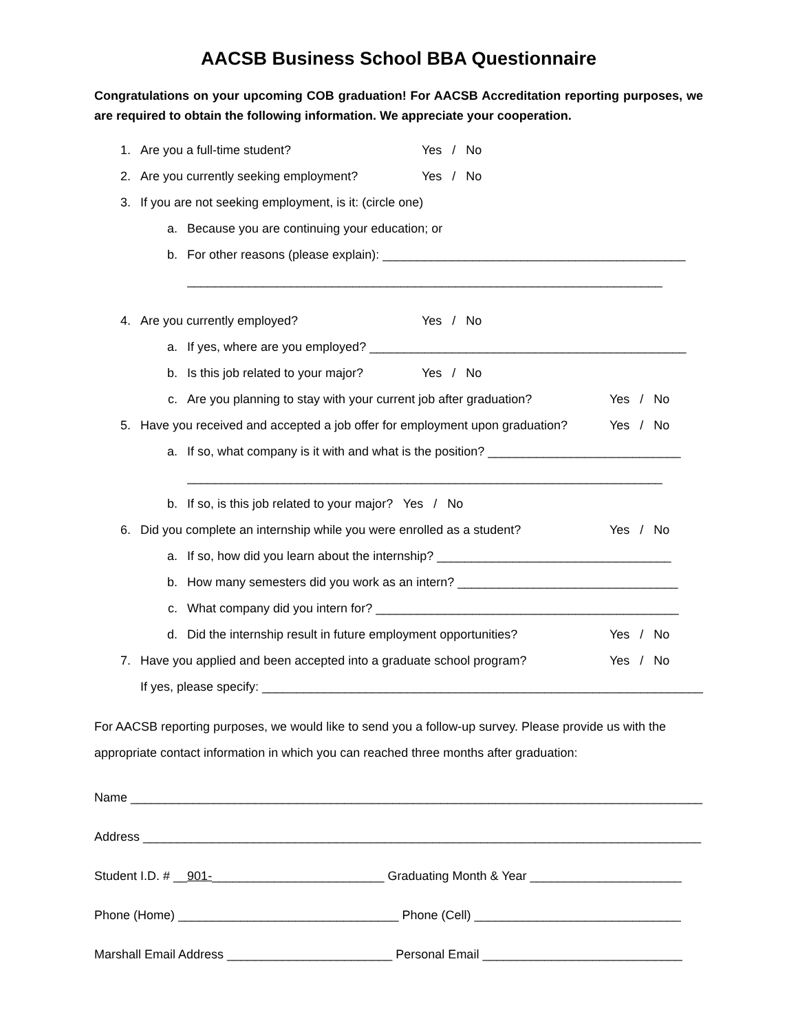AACSB Business School BBA Questionnaire
Congratulations on your upcoming COB graduation! For AACSB Accreditation reporting purposes, we are required to obtain the following information. We appreciate your cooperation.
1. Are you a full-time student? Yes / No
2. Are you currently seeking employment? Yes / No
3. If you are not seeking employment, is it: (circle one)
a. Because you are continuing your education; or
b. For other reasons (please explain): ____________________________________________
_____________________________________________________________________
4. Are you currently employed? Yes / No
a. If yes, where are you employed? ______________________________________________
b. Is this job related to your major? Yes / No
c. Are you planning to stay with your current job after graduation? Yes / No
5. Have you received and accepted a job offer for employment upon graduation? Yes / No
a. If so, what company is it with and what is the position? ____________________________
_____________________________________________________________________
b. If so, is this job related to your major? Yes / No
6. Did you complete an internship while you were enrolled as a student? Yes / No
a. If so, how did you learn about the internship? __________________________________
b. How many semesters did you work as an intern? ________________________________
c. What company did you intern for? ____________________________________________
d. Did the internship result in future employment opportunities? Yes / No
7. Have you applied and been accepted into a graduate school program? Yes / No
If yes, please specify: _________________________________________________________________
For AACSB reporting purposes, we would like to send you a follow-up survey. Please provide us with the appropriate contact information in which you can reached three months after graduation:
Name ___________________________________________________________________________________
Address _________________________________________________________________________________
Student I.D. # __901-_________________________ Graduating Month & Year ______________________
Phone (Home) ________________________________ Phone (Cell) ______________________________
Marshall Email Address ________________________ Personal Email _____________________________